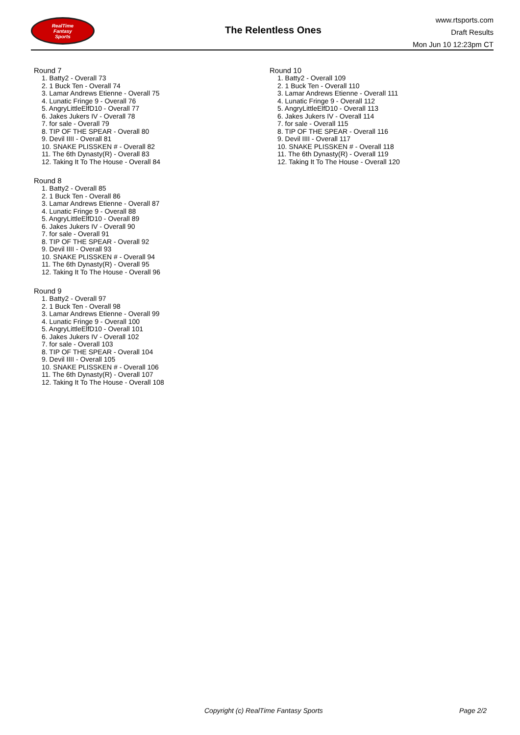RealTime
Fantasy
Sports
The Relentless Ones
www.rtsports.com
Draft Results
Mon Jun 10 12:23pm CT
Round 7
1. Batty2 - Overall 73
2. 1 Buck Ten - Overall 74
3. Lamar Andrews Etienne - Overall 75
4. Lunatic Fringe 9 - Overall 76
5. AngryLittleElfD10 - Overall 77
6. Jakes Jukers IV - Overall 78
7. for sale - Overall 79
8. TIP OF THE SPEAR - Overall 80
9. Devil IIII - Overall 81
10. SNAKE PLISSKEN # - Overall 82
11. The 6th Dynasty(R) - Overall 83
12. Taking It To The House - Overall 84
Round 8
1. Batty2 - Overall 85
2. 1 Buck Ten - Overall 86
3. Lamar Andrews Etienne - Overall 87
4. Lunatic Fringe 9 - Overall 88
5. AngryLittleElfD10 - Overall 89
6. Jakes Jukers IV - Overall 90
7. for sale - Overall 91
8. TIP OF THE SPEAR - Overall 92
9. Devil IIII - Overall 93
10. SNAKE PLISSKEN # - Overall 94
11. The 6th Dynasty(R) - Overall 95
12. Taking It To The House - Overall 96
Round 9
1. Batty2 - Overall 97
2. 1 Buck Ten - Overall 98
3. Lamar Andrews Etienne - Overall 99
4. Lunatic Fringe 9 - Overall 100
5. AngryLittleElfD10 - Overall 101
6. Jakes Jukers IV - Overall 102
7. for sale - Overall 103
8. TIP OF THE SPEAR - Overall 104
9. Devil IIII - Overall 105
10. SNAKE PLISSKEN # - Overall 106
11. The 6th Dynasty(R) - Overall 107
12. Taking It To The House - Overall 108
Round 10
1. Batty2 - Overall 109
2. 1 Buck Ten - Overall 110
3. Lamar Andrews Etienne - Overall 111
4. Lunatic Fringe 9 - Overall 112
5. AngryLittleElfD10 - Overall 113
6. Jakes Jukers IV - Overall 114
7. for sale - Overall 115
8. TIP OF THE SPEAR - Overall 116
9. Devil IIII - Overall 117
10. SNAKE PLISSKEN # - Overall 118
11. The 6th Dynasty(R) - Overall 119
12. Taking It To The House - Overall 120
Copyright (c) RealTime Fantasy Sports Page 2/2